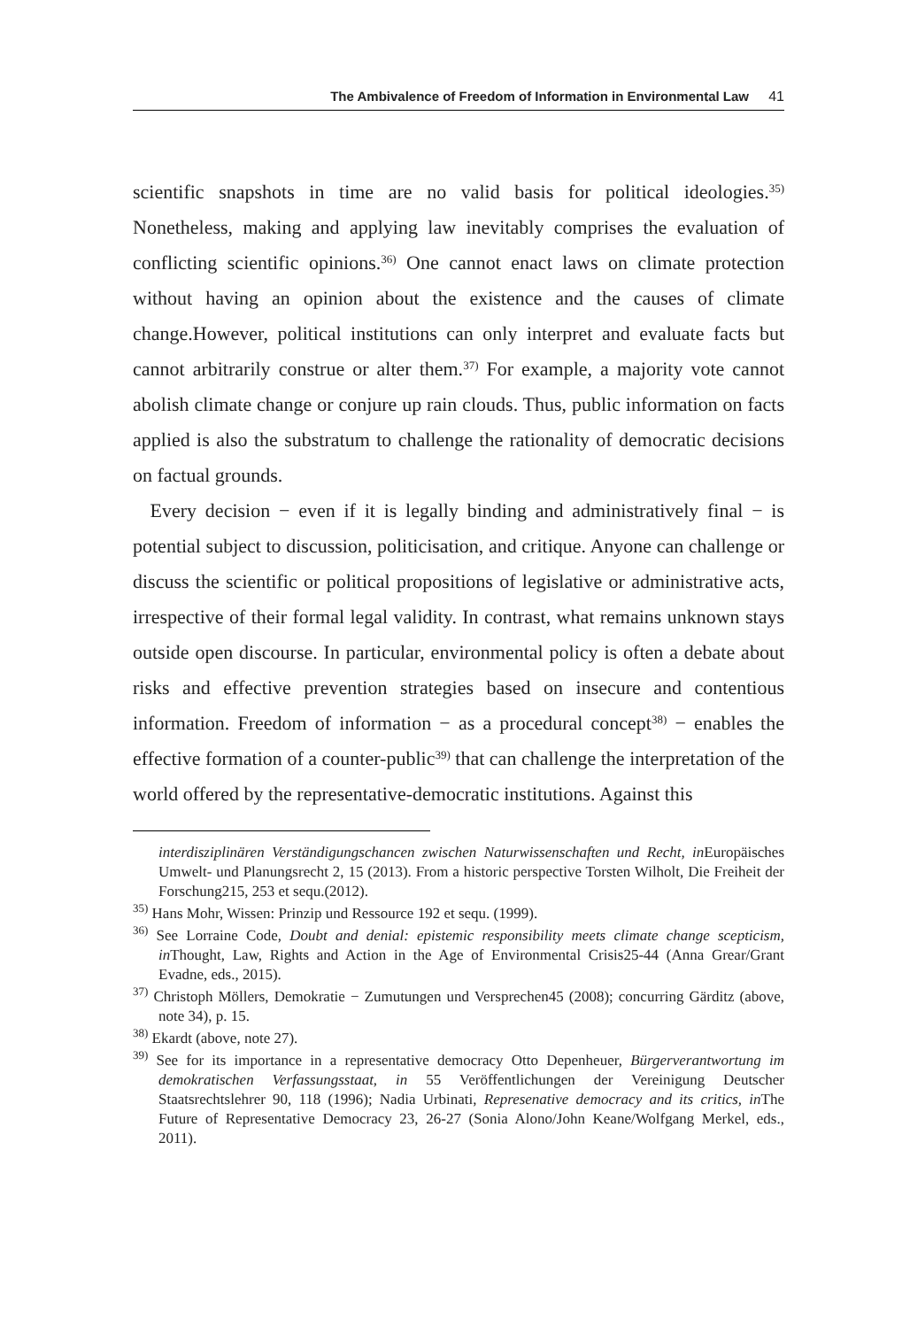The Ambivalence of Freedom of Information in Environmental Law 41
scientific snapshots in time are no valid basis for political ideologies.<sup>35)</sup> Nonetheless, making and applying law inevitably comprises the evaluation of conflicting scientific opinions.<sup>36)</sup> One cannot enact laws on climate protection without having an opinion about the existence and the causes of climate change.However, political institutions can only interpret and evaluate facts but cannot arbitrarily construe or alter them.<sup>37)</sup> For example, a majority vote cannot abolish climate change or conjure up rain clouds. Thus, public information on facts applied is also the substratum to challenge the rationality of democratic decisions on factual grounds.
Every decision − even if it is legally binding and administratively final − is potential subject to discussion, politicisation, and critique. Anyone can challenge or discuss the scientific or political propositions of legislative or administrative acts, irrespective of their formal legal validity. In contrast, what remains unknown stays outside open discourse. In particular, environmental policy is often a debate about risks and effective prevention strategies based on insecure and contentious information. Freedom of information − as a procedural concept<sup>38)</sup> − enables the effective formation of a counter-public<sup>39)</sup> that can challenge the interpretation of the world offered by the representative-democratic institutions. Against this
interdisziplinären Verständigungschancen zwischen Naturwissenschaften und Recht, in Europäisches Umwelt- und Planungsrecht 2, 15 (2013). From a historic perspective Torsten Wilholt, Die Freiheit der Forschung215, 253 et sequ.(2012).
<sup>35)</sup> Hans Mohr, Wissen: Prinzip und Ressource 192 et sequ. (1999).
<sup>36)</sup> See Lorraine Code, Doubt and denial: epistemic responsibility meets climate change scepticism, in Thought, Law, Rights and Action in the Age of Environmental Crisis25-44 (Anna Grear/Grant Evadne, eds., 2015).
<sup>37)</sup> Christoph Möllers, Demokratie − Zumutungen und Versprechen45 (2008); concurring Gärditz (above, note 34), p. 15.
<sup>38)</sup> Ekardt (above, note 27).
<sup>39)</sup> See for its importance in a representative democracy Otto Depenheuer, Bürgerverantwortung im demokratischen Verfassungsstaat, in 55 Veröffentlichungen der Vereinigung Deutscher Staatsrechtslehrer 90, 118 (1996); Nadia Urbinati, Represenative democracy and its critics, in The Future of Representative Democracy 23, 26-27 (Sonia Alono/John Keane/Wolfgang Merkel, eds., 2011).